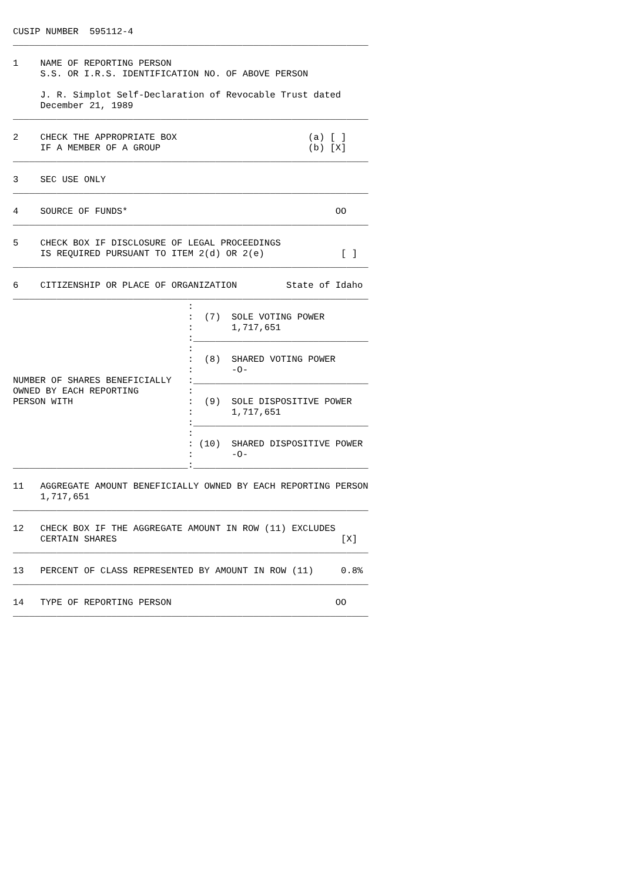CUSIP NUMBER  595112-4
_________________________________________________________________

1    NAME OF REPORTING PERSON
     S.S. OR I.R.S. IDENTIFICATION NO. OF ABOVE PERSON

     J. R. Simplot Self-Declaration of Revocable Trust dated
     December 21, 1989
_________________________________________________________________

2    CHECK THE APPROPRIATE BOX                        (a) [ ]
     IF A MEMBER OF A GROUP                           (b) [X]
_________________________________________________________________

3    SEC USE ONLY
_________________________________________________________________

4    SOURCE OF FUNDS*                                      OO
_________________________________________________________________

5    CHECK BOX IF DISCLOSURE OF LEGAL PROCEEDINGS
     IS REQUIRED PURSUANT TO ITEM 2(d) OR 2(e)              [ ]
_________________________________________________________________

6    CITIZENSHIP OR PLACE OF ORGANIZATION         State of Idaho
_________________________________________________________________
                                :
                                :  (7)  SOLE VOTING POWER
                                :       1,717,651
                                :________________________________
                                :
                                :  (8)  SHARED VOTING POWER
                                :       -O-
NUMBER OF SHARES BENEFICIALLY   :________________________________
OWNED BY EACH REPORTING         :
PERSON WITH                     :  (9)  SOLE DISPOSITIVE POWER
                                :       1,717,651
                                :________________________________
                                :
                                : (10)  SHARED DISPOSITIVE POWER
                                :       -O-
________________________________:________________________________

11   AGGREGATE AMOUNT BENEFICIALLY OWNED BY EACH REPORTING PERSON
     1,717,651
_________________________________________________________________

12   CHECK BOX IF THE AGGREGATE AMOUNT IN ROW (11) EXCLUDES
     CERTAIN SHARES                                         [X]
_________________________________________________________________

13   PERCENT OF CLASS REPRESENTED BY AMOUNT IN ROW (11)     0.8%
_________________________________________________________________

14   TYPE OF REPORTING PERSON                              OO
_________________________________________________________________